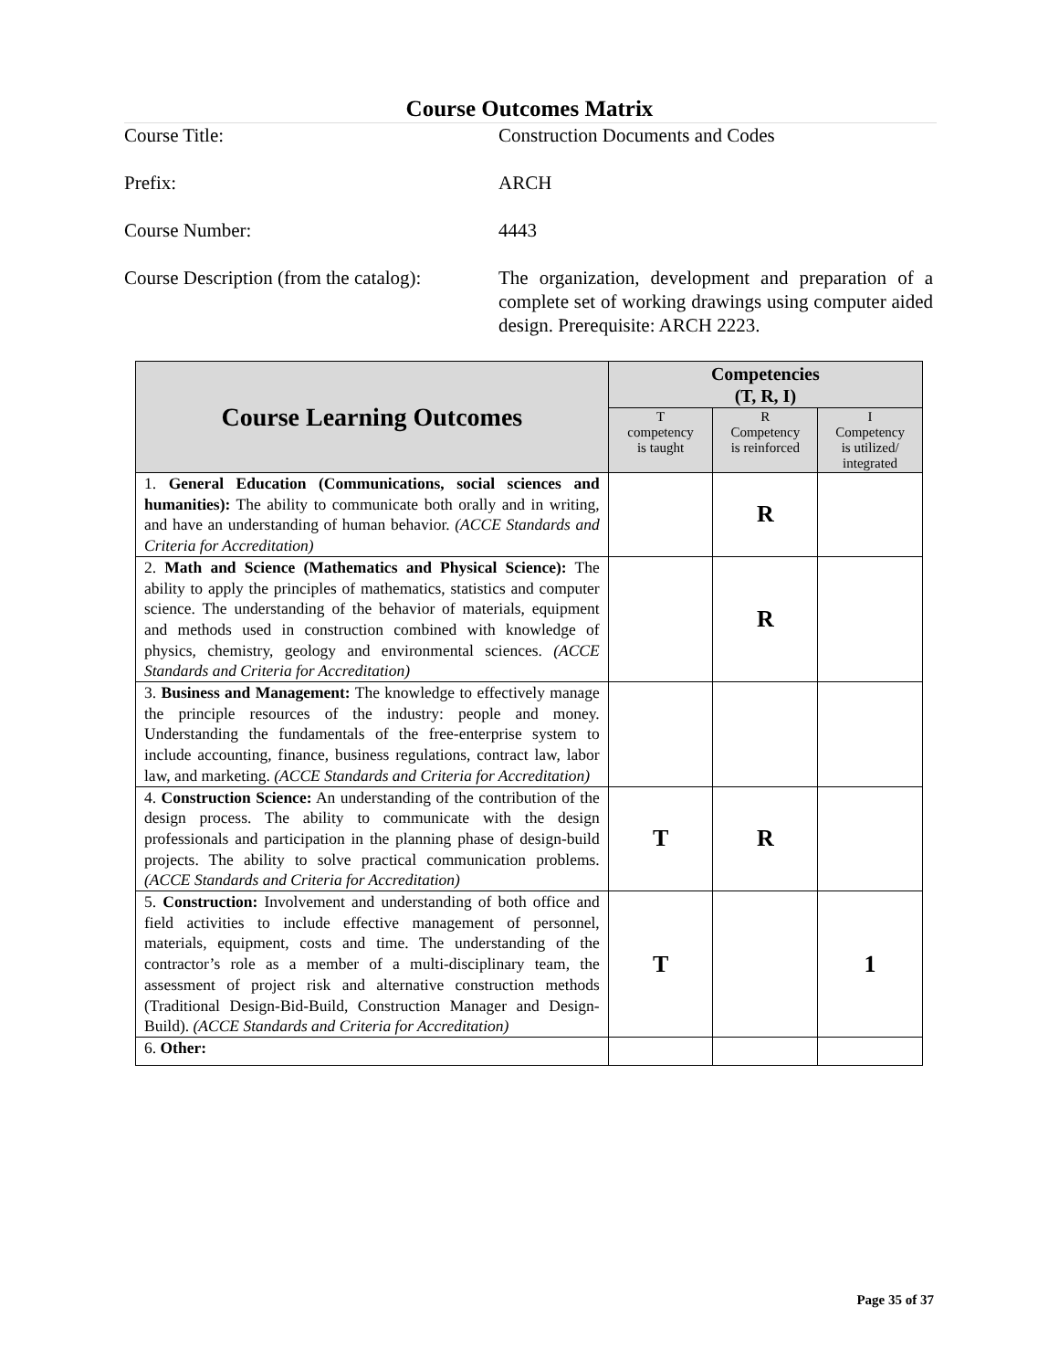Course Outcomes Matrix
Course Title: Construction Documents and Codes
Prefix: ARCH
Course Number: 4443
Course Description (from the catalog):
The organization, development and preparation of a complete set of working drawings using computer aided design. Prerequisite: ARCH 2223.
| Course Learning Outcomes | Competencies (T, R, I) | | |
| --- | --- | --- | --- |
| | T competency is taught | R Competency is reinforced | I Competency is utilized/ integrated |
| 1. General Education (Communications, social sciences and humanities): The ability to communicate both orally and in writing, and have an understanding of human behavior. (ACCE Standards and Criteria for Accreditation) | | R | |
| 2. Math and Science (Mathematics and Physical Science): The ability to apply the principles of mathematics, statistics and computer science. The understanding of the behavior of materials, equipment and methods used in construction combined with knowledge of physics, chemistry, geology and environmental sciences. (ACCE Standards and Criteria for Accreditation) | | R | |
| 3. Business and Management: The knowledge to effectively manage the principle resources of the industry: people and money. Understanding the fundamentals of the free-enterprise system to include accounting, finance, business regulations, contract law, labor law, and marketing. (ACCE Standards and Criteria for Accreditation) | | | |
| 4. Construction Science: An understanding of the contribution of the design process. The ability to communicate with the design professionals and participation in the planning phase of design-build projects. The ability to solve practical communication problems. (ACCE Standards and Criteria for Accreditation) | T | R | |
| 5. Construction: Involvement and understanding of both office and field activities to include effective management of personnel, materials, equipment, costs and time. The understanding of the contractor’s role as a member of a multi-disciplinary team, the assessment of project risk and alternative construction methods (Traditional Design-Bid-Build, Construction Manager and Design-Build). (ACCE Standards and Criteria for Accreditation) | T | | 1 |
| 6. Other: | | | |
Page 35 of 37